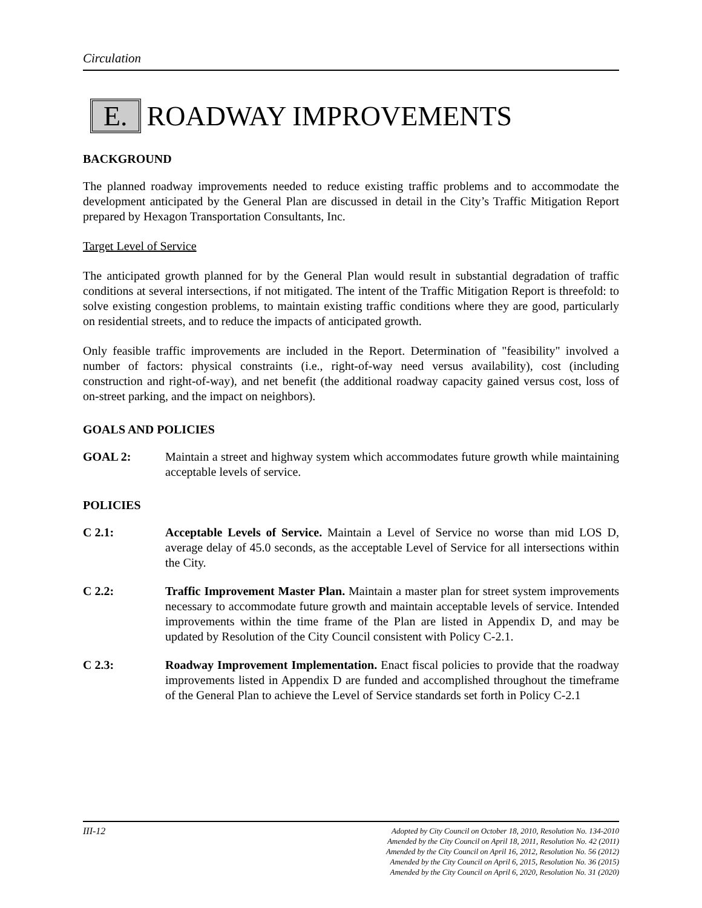Circulation
E. ROADWAY IMPROVEMENTS
BACKGROUND
The planned roadway improvements needed to reduce existing traffic problems and to accommodate the development anticipated by the General Plan are discussed in detail in the City’s Traffic Mitigation Report prepared by Hexagon Transportation Consultants, Inc.
Target Level of Service
The anticipated growth planned for by the General Plan would result in substantial degradation of traffic conditions at several intersections, if not mitigated. The intent of the Traffic Mitigation Report is threefold: to solve existing congestion problems, to maintain existing traffic conditions where they are good, particularly on residential streets, and to reduce the impacts of anticipated growth.
Only feasible traffic improvements are included in the Report. Determination of "feasibility" involved a number of factors: physical constraints (i.e., right-of-way need versus availability), cost (including construction and right-of-way), and net benefit (the additional roadway capacity gained versus cost, loss of on-street parking, and the impact on neighbors).
GOALS AND POLICIES
GOAL 2: Maintain a street and highway system which accommodates future growth while maintaining acceptable levels of service.
POLICIES
C 2.1: Acceptable Levels of Service. Maintain a Level of Service no worse than mid LOS D, average delay of 45.0 seconds, as the acceptable Level of Service for all intersections within the City.
C 2.2: Traffic Improvement Master Plan. Maintain a master plan for street system improvements necessary to accommodate future growth and maintain acceptable levels of service. Intended improvements within the time frame of the Plan are listed in Appendix D, and may be updated by Resolution of the City Council consistent with Policy C-2.1.
C 2.3: Roadway Improvement Implementation. Enact fiscal policies to provide that the roadway improvements listed in Appendix D are funded and accomplished throughout the timeframe of the General Plan to achieve the Level of Service standards set forth in Policy C-2.1
III-12
Adopted by City Council on October 18, 2010, Resolution No. 134-2010
Amended by the City Council on April 18, 2011, Resolution No. 42 (2011)
Amended by the City Council on April 16, 2012, Resolution No. 56 (2012)
Amended by the City Council on April 6, 2015, Resolution No. 36 (2015)
Amended by the City Council on April 6, 2020, Resolution No. 31 (2020)